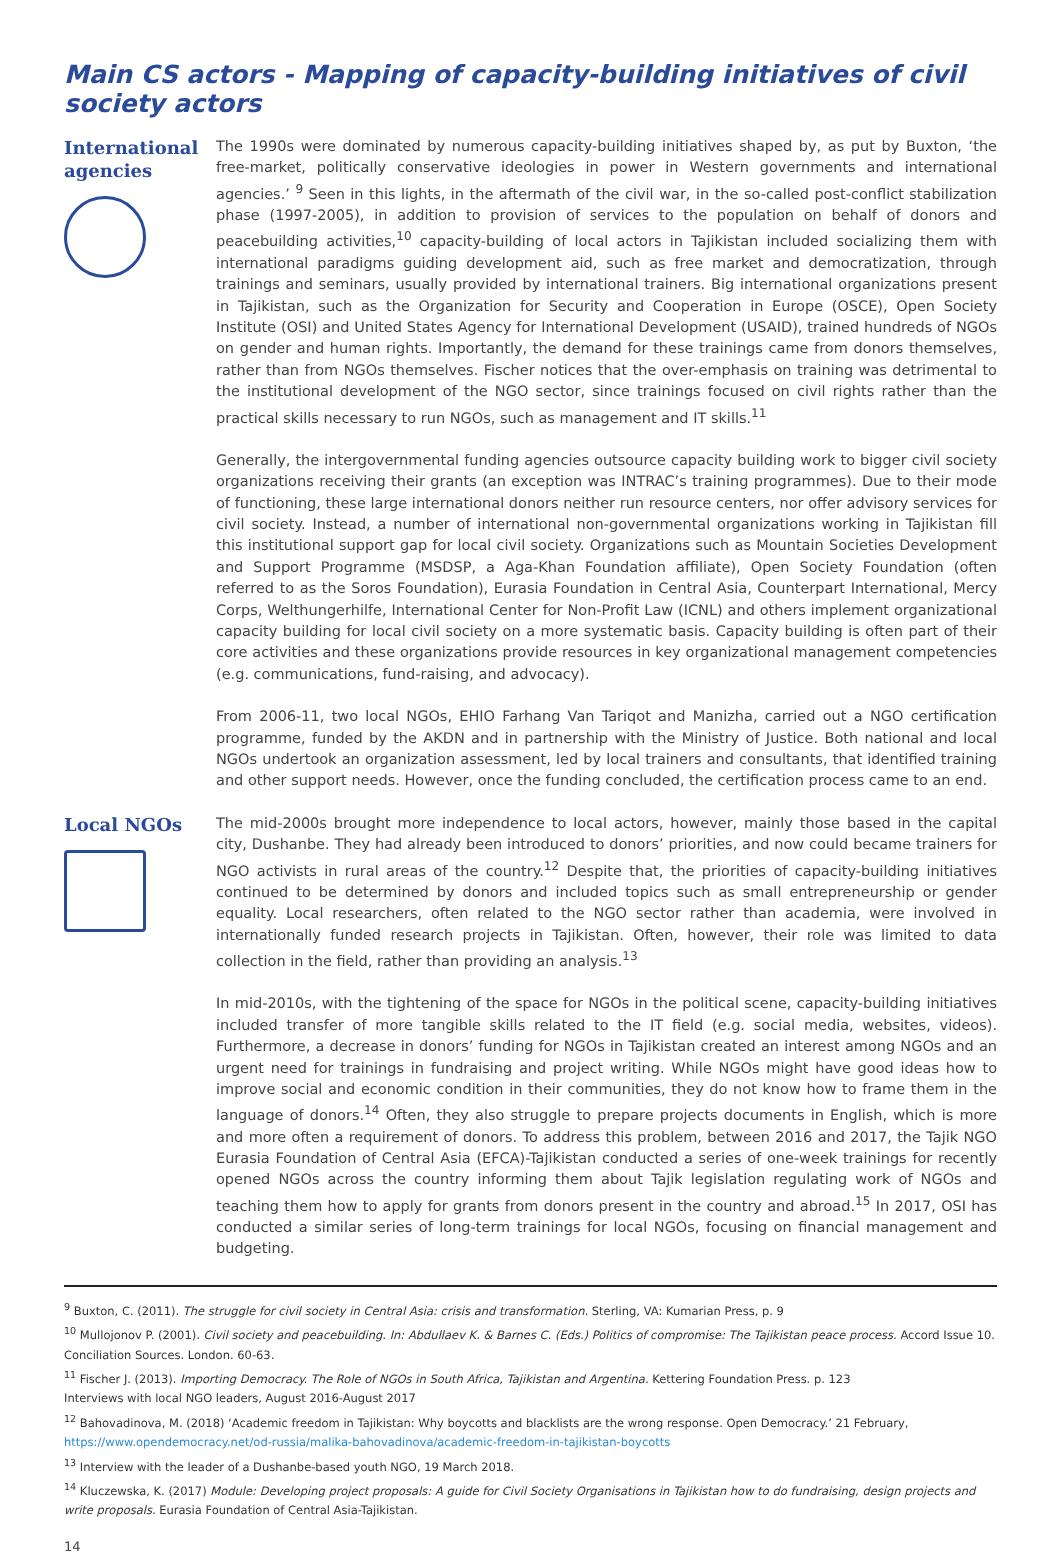Main CS actors - Mapping of capacity-building initiatives of civil society actors
International agencies
The 1990s were dominated by numerous capacity-building initiatives shaped by, as put by Buxton, ‘the free-market, politically conservative ideologies in power in Western governments and international agencies.’ <sup>9</sup> Seen in this lights, in the aftermath of the civil war, in the so-called post-conflict stabilization phase (1997-2005), in addition to provision of services to the population on behalf of donors and peacebuilding activities,<sup>10</sup> capacity-building of local actors in Tajikistan included socializing them with international paradigms guiding development aid, such as free market and democratization, through trainings and seminars, usually provided by international trainers. Big international organizations present in Tajikistan, such as the Organization for Security and Cooperation in Europe (OSCE), Open Society Institute (OSI) and United States Agency for International Development (USAID), trained hundreds of NGOs on gender and human rights. Importantly, the demand for these trainings came from donors themselves, rather than from NGOs themselves. Fischer notices that the over-emphasis on training was detrimental to the institutional development of the NGO sector, since trainings focused on civil rights rather than the practical skills necessary to run NGOs, such as management and IT skills.<sup>11</sup>
Generally, the intergovernmental funding agencies outsource capacity building work to bigger civil society organizations receiving their grants (an exception was INTRAC’s training programmes). Due to their mode of functioning, these large international donors neither run resource centers, nor offer advisory services for civil society. Instead, a number of international non-governmental organizations working in Tajikistan fill this institutional support gap for local civil society. Organizations such as Mountain Societies Development and Support Programme (MSDSP, a Aga-Khan Foundation affiliate), Open Society Foundation (often referred to as the Soros Foundation), Eurasia Foundation in Central Asia, Counterpart International, Mercy Corps, Welthungerhilfe, International Center for Non-Profit Law (ICNL) and others implement organizational capacity building for local civil society on a more systematic basis. Capacity building is often part of their core activities and these organizations provide resources in key organizational management competencies (e.g. communications, fund-raising, and advocacy).
From 2006-11, two local NGOs, EHIO Farhang Van Tariqot and Manizha, carried out a NGO certification programme, funded by the AKDN and in partnership with the Ministry of Justice. Both national and local NGOs undertook an organization assessment, led by local trainers and consultants, that identified training and other support needs. However, once the funding concluded, the certification process came to an end.
Local NGOs
The mid-2000s brought more independence to local actors, however, mainly those based in the capital city, Dushanbe. They had already been introduced to donors’ priorities, and now could became trainers for NGO activists in rural areas of the country.<sup>12</sup> Despite that, the priorities of capacity-building initiatives continued to be determined by donors and included topics such as small entrepreneurship or gender equality. Local researchers, often related to the NGO sector rather than academia, were involved in internationally funded research projects in Tajikistan. Often, however, their role was limited to data collection in the field, rather than providing an analysis.<sup>13</sup>
In mid-2010s, with the tightening of the space for NGOs in the political scene, capacity-building initiatives included transfer of more tangible skills related to the IT field (e.g. social media, websites, videos). Furthermore, a decrease in donors’ funding for NGOs in Tajikistan created an interest among NGOs and an urgent need for trainings in fundraising and project writing. While NGOs might have good ideas how to improve social and economic condition in their communities, they do not know how to frame them in the language of donors.<sup>14</sup> Often, they also struggle to prepare projects documents in English, which is more and more often a requirement of donors. To address this problem, between 2016 and 2017, the Tajik NGO Eurasia Foundation of Central Asia (EFCA)-Tajikistan conducted a series of one-week trainings for recently opened NGOs across the country informing them about Tajik legislation regulating work of NGOs and teaching them how to apply for grants from donors present in the country and abroad.<sup>15</sup> In 2017, OSI has conducted a similar series of long-term trainings for local NGOs, focusing on financial management and budgeting.
<sup>9</sup> Buxton, C. (2011). The struggle for civil society in Central Asia: crisis and transformation. Sterling, VA: Kumarian Press, p. 9
<sup>10</sup> Mullojonov P. (2001). Civil society and peacebuilding. In: Abdullaev K. & Barnes C. (Eds.) Politics of compromise: The Tajikistan peace process. Accord Issue 10. Conciliation Sources. London. 60-63.
<sup>11</sup> Fischer J. (2013). Importing Democracy. The Role of NGOs in South Africa, Tajikistan and Argentina. Kettering Foundation Press. p. 123
Interviews with local NGO leaders, August 2016-August 2017
<sup>12</sup> Bahovadinova, M. (2018) ‘Academic freedom in Tajikistan: Why boycotts and blacklists are the wrong response. Open Democracy.’ 21 February, https://www.opendemocracy.net/od-russia/malika-bahovadinova/academic-freedom-in-tajikistan-boycotts
<sup>13</sup> Interview with the leader of a Dushanbe-based youth NGO, 19 March 2018.
<sup>14</sup> Kluczewska, K. (2017) Module: Developing project proposals: A guide for Civil Society Organisations in Tajikistan how to do fundraising, design projects and write proposals. Eurasia Foundation of Central Asia-Tajikistan.
14